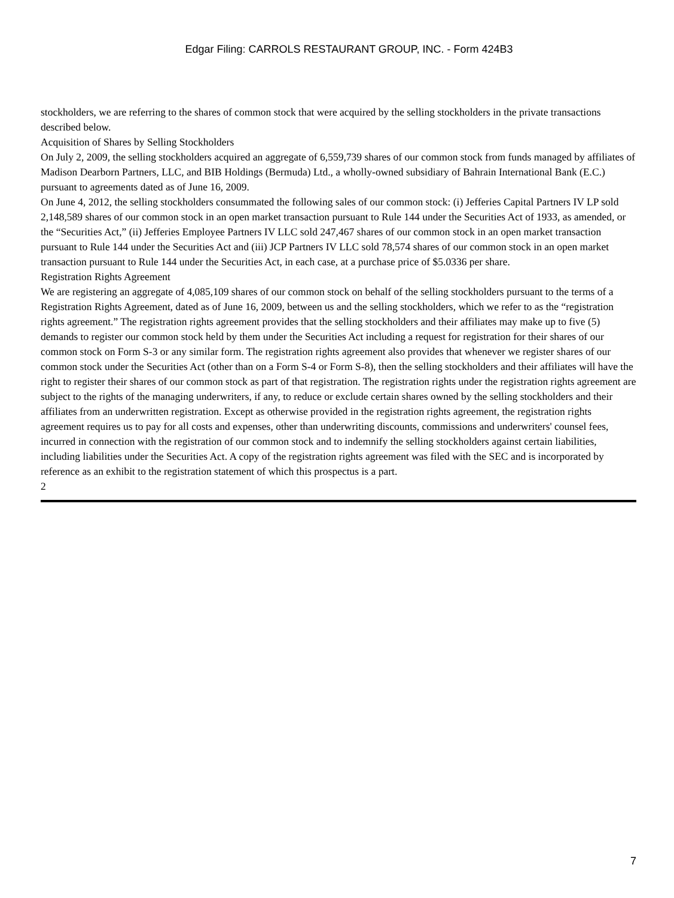Edgar Filing: CARROLS RESTAURANT GROUP, INC. - Form 424B3
stockholders, we are referring to the shares of common stock that were acquired by the selling stockholders in the private transactions described below.
Acquisition of Shares by Selling Stockholders
On July 2, 2009, the selling stockholders acquired an aggregate of 6,559,739 shares of our common stock from funds managed by affiliates of Madison Dearborn Partners, LLC, and BIB Holdings (Bermuda) Ltd., a wholly-owned subsidiary of Bahrain International Bank (E.C.) pursuant to agreements dated as of June 16, 2009.
On June 4, 2012, the selling stockholders consummated the following sales of our common stock: (i) Jefferies Capital Partners IV LP sold 2,148,589 shares of our common stock in an open market transaction pursuant to Rule 144 under the Securities Act of 1933, as amended, or the “Securities Act,” (ii) Jefferies Employee Partners IV LLC sold 247,467 shares of our common stock in an open market transaction pursuant to Rule 144 under the Securities Act and (iii) JCP Partners IV LLC sold 78,574 shares of our common stock in an open market transaction pursuant to Rule 144 under the Securities Act, in each case, at a purchase price of $5.0336 per share.
Registration Rights Agreement
We are registering an aggregate of 4,085,109 shares of our common stock on behalf of the selling stockholders pursuant to the terms of a Registration Rights Agreement, dated as of June 16, 2009, between us and the selling stockholders, which we refer to as the “registration rights agreement.” The registration rights agreement provides that the selling stockholders and their affiliates may make up to five (5) demands to register our common stock held by them under the Securities Act including a request for registration for their shares of our common stock on Form S-3 or any similar form. The registration rights agreement also provides that whenever we register shares of our common stock under the Securities Act (other than on a Form S-4 or Form S-8), then the selling stockholders and their affiliates will have the right to register their shares of our common stock as part of that registration. The registration rights under the registration rights agreement are subject to the rights of the managing underwriters, if any, to reduce or exclude certain shares owned by the selling stockholders and their affiliates from an underwritten registration. Except as otherwise provided in the registration rights agreement, the registration rights agreement requires us to pay for all costs and expenses, other than underwriting discounts, commissions and underwriters' counsel fees, incurred in connection with the registration of our common stock and to indemnify the selling stockholders against certain liabilities, including liabilities under the Securities Act. A copy of the registration rights agreement was filed with the SEC and is incorporated by reference as an exhibit to the registration statement of which this prospectus is a part.
2
7